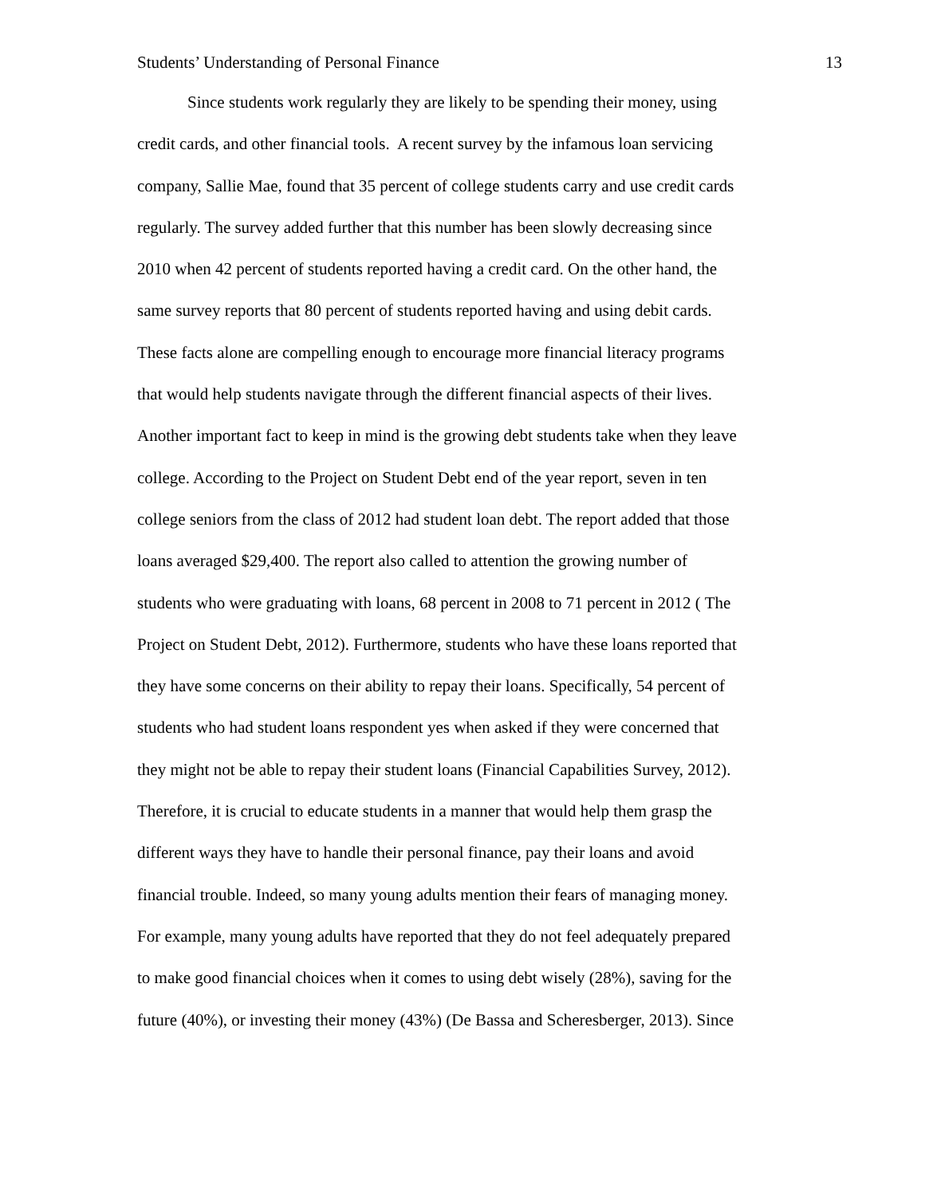Students’ Understanding of Personal Finance 13
Since students work regularly they are likely to be spending their money, using
credit cards, and other financial tools. A recent survey by the infamous loan servicing
company, Sallie Mae, found that 35 percent of college students carry and use credit cards
regularly. The survey added further that this number has been slowly decreasing since
2010 when 42 percent of students reported having a credit card. On the other hand, the
same survey reports that 80 percent of students reported having and using debit cards.
These facts alone are compelling enough to encourage more financial literacy programs
that would help students navigate through the different financial aspects of their lives.
Another important fact to keep in mind is the growing debt students take when they leave
college. According to the Project on Student Debt end of the year report, seven in ten
college seniors from the class of 2012 had student loan debt. The report added that those
loans averaged $29,400. The report also called to attention the growing number of
students who were graduating with loans, 68 percent in 2008 to 71 percent in 2012 ( The
Project on Student Debt, 2012). Furthermore, students who have these loans reported that
they have some concerns on their ability to repay their loans. Specifically, 54 percent of
students who had student loans respondent yes when asked if they were concerned that
they might not be able to repay their student loans (Financial Capabilities Survey, 2012).
Therefore, it is crucial to educate students in a manner that would help them grasp the
different ways they have to handle their personal finance, pay their loans and avoid
financial trouble. Indeed, so many young adults mention their fears of managing money.
For example, many young adults have reported that they do not feel adequately prepared
to make good financial choices when it comes to using debt wisely (28%), saving for the
future (40%), or investing their money (43%) (De Bassa and Scheresberger, 2013). Since